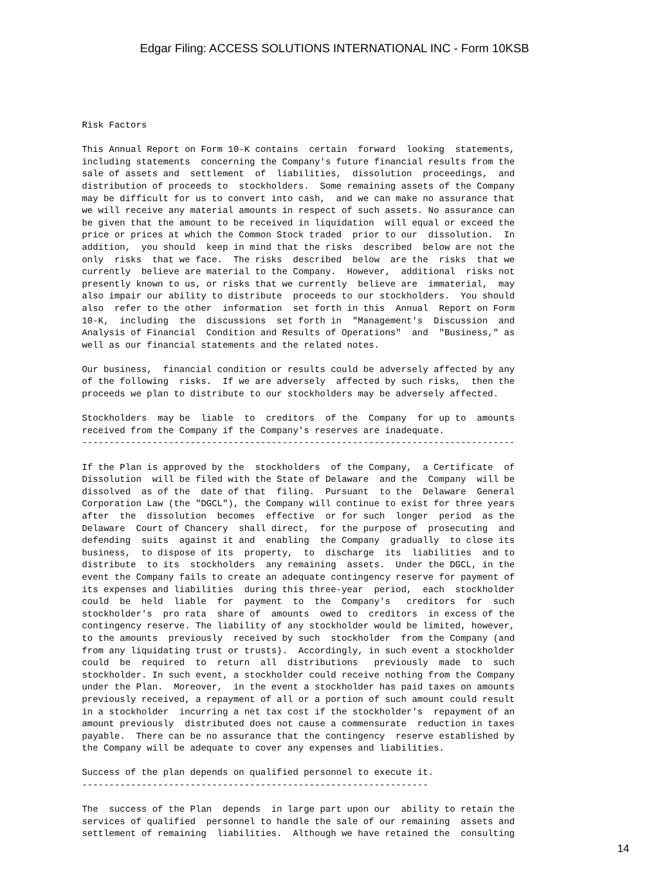Edgar Filing: ACCESS SOLUTIONS INTERNATIONAL INC - Form 10KSB
Risk Factors

This Annual Report on Form 10-K contains  certain  forward  looking  statements,
including statements  concerning the Company's future financial results from the
sale of assets and  settlement  of  liabilities,  dissolution  proceedings,  and
distribution of proceeds to  stockholders.  Some remaining assets of the Company
may be difficult for us to convert into cash,  and we can make no assurance that
we will receive any material amounts in respect of such assets. No assurance can
be given that the amount to be received in liquidation  will equal or exceed the
price or prices at which the Common Stock traded  prior to our  dissolution.  In
addition,  you should  keep in mind that the risks  described  below are not the
only  risks  that we face.  The risks  described  below  are the  risks  that we
currently  believe are material to the Company.  However,  additional  risks not
presently known to us, or risks that we currently  believe are  immaterial,  may
also impair our ability to distribute  proceeds to our stockholders.  You should
also  refer to the other  information  set forth in this  Annual  Report on Form
10-K,  including  the  discussions  set forth in  "Management's  Discussion  and
Analysis of Financial  Condition and Results of Operations"  and  "Business," as
well as our financial statements and the related notes.

Our business,  financial condition or results could be adversely affected by any
of the following  risks.  If we are adversely  affected by such risks,  then the
proceeds we plan to distribute to our stockholders may be adversely affected.

Stockholders  may be  liable  to  creditors  of the  Company  for up to  amounts
received from the Company if the Company's reserves are inadequate.
--------------------------------------------------------------------------------

If the Plan is approved by the  stockholders  of the Company,  a Certificate  of
Dissolution  will be filed with the State of Delaware  and the  Company  will be
dissolved  as of the  date of that  filing.  Pursuant  to the  Delaware  General
Corporation Law (the "DGCL"), the Company will continue to exist for three years
after  the  dissolution  becomes  effective  or for such  longer  period  as the
Delaware  Court of Chancery  shall direct,  for the purpose of  prosecuting  and
defending  suits  against it and  enabling  the Company  gradually  to close its
business,  to dispose of its  property,  to  discharge  its  liabilities  and to
distribute  to its  stockholders  any remaining  assets.  Under the DGCL, in the
event the Company fails to create an adequate contingency reserve for payment of
its expenses and liabilities  during this three-year  period,  each  stockholder
could  be  held  liable  for  payment  to  the  Company's   creditors  for  such
stockholder's  pro rata  share of  amounts  owed to  creditors  in excess of the
contingency reserve. The liability of any stockholder would be limited, however,
to the amounts  previously  received by such  stockholder  from the Company (and
from any liquidating trust or trusts).  Accordingly, in such event a stockholder
could  be  required  to  return  all  distributions   previously  made  to  such
stockholder. In such event, a stockholder could receive nothing from the Company
under the Plan.  Moreover,  in the event a stockholder has paid taxes on amounts
previously received, a repayment of all or a portion of such amount could result
in a stockholder  incurring a net tax cost if the stockholder's  repayment of an
amount previously  distributed does not cause a commensurate  reduction in taxes
payable.  There can be no assurance that the contingency  reserve established by
the Company will be adequate to cover any expenses and liabilities.

Success of the plan depends on qualified personnel to execute it.
----------------------------------------------------------------

The  success of the Plan  depends  in large part upon our  ability to retain the
services of qualified  personnel to handle the sale of our remaining  assets and
settlement of remaining  liabilities.  Although we have retained the  consulting
14